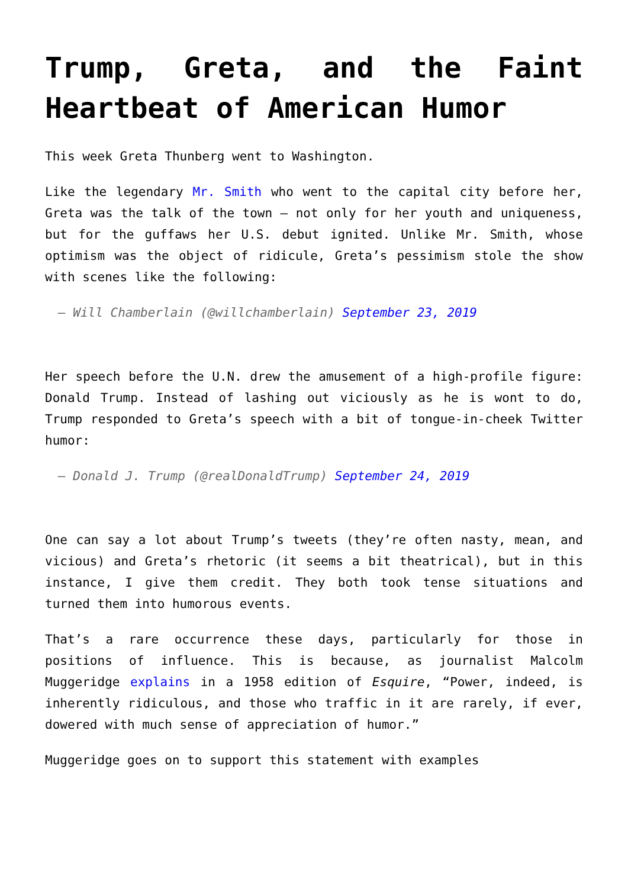Trump, Greta, and the Faint Heartbeat of American Humor
This week Greta Thunberg went to Washington.
Like the legendary Mr. Smith who went to the capital city before her, Greta was the talk of the town – not only for her youth and uniqueness, but for the guffaws her U.S. debut ignited. Unlike Mr. Smith, whose optimism was the object of ridicule, Greta’s pessimism stole the show with scenes like the following:
— Will Chamberlain (@willchamberlain) September 23, 2019
Her speech before the U.N. drew the amusement of a high-profile figure: Donald Trump. Instead of lashing out viciously as he is wont to do, Trump responded to Greta’s speech with a bit of tongue-in-cheek Twitter humor:
— Donald J. Trump (@realDonaldTrump) September 24, 2019
One can say a lot about Trump’s tweets (they’re often nasty, mean, and vicious) and Greta’s rhetoric (it seems a bit theatrical), but in this instance, I give them credit. They both took tense situations and turned them into humorous events.
That’s a rare occurrence these days, particularly for those in positions of influence. This is because, as journalist Malcolm Muggeridge explains in a 1958 edition of Esquire, “Power, indeed, is inherently ridiculous, and those who traffic in it are rarely, if ever, dowered with much sense of appreciation of humor.”
Muggeridge goes on to support this statement with examples